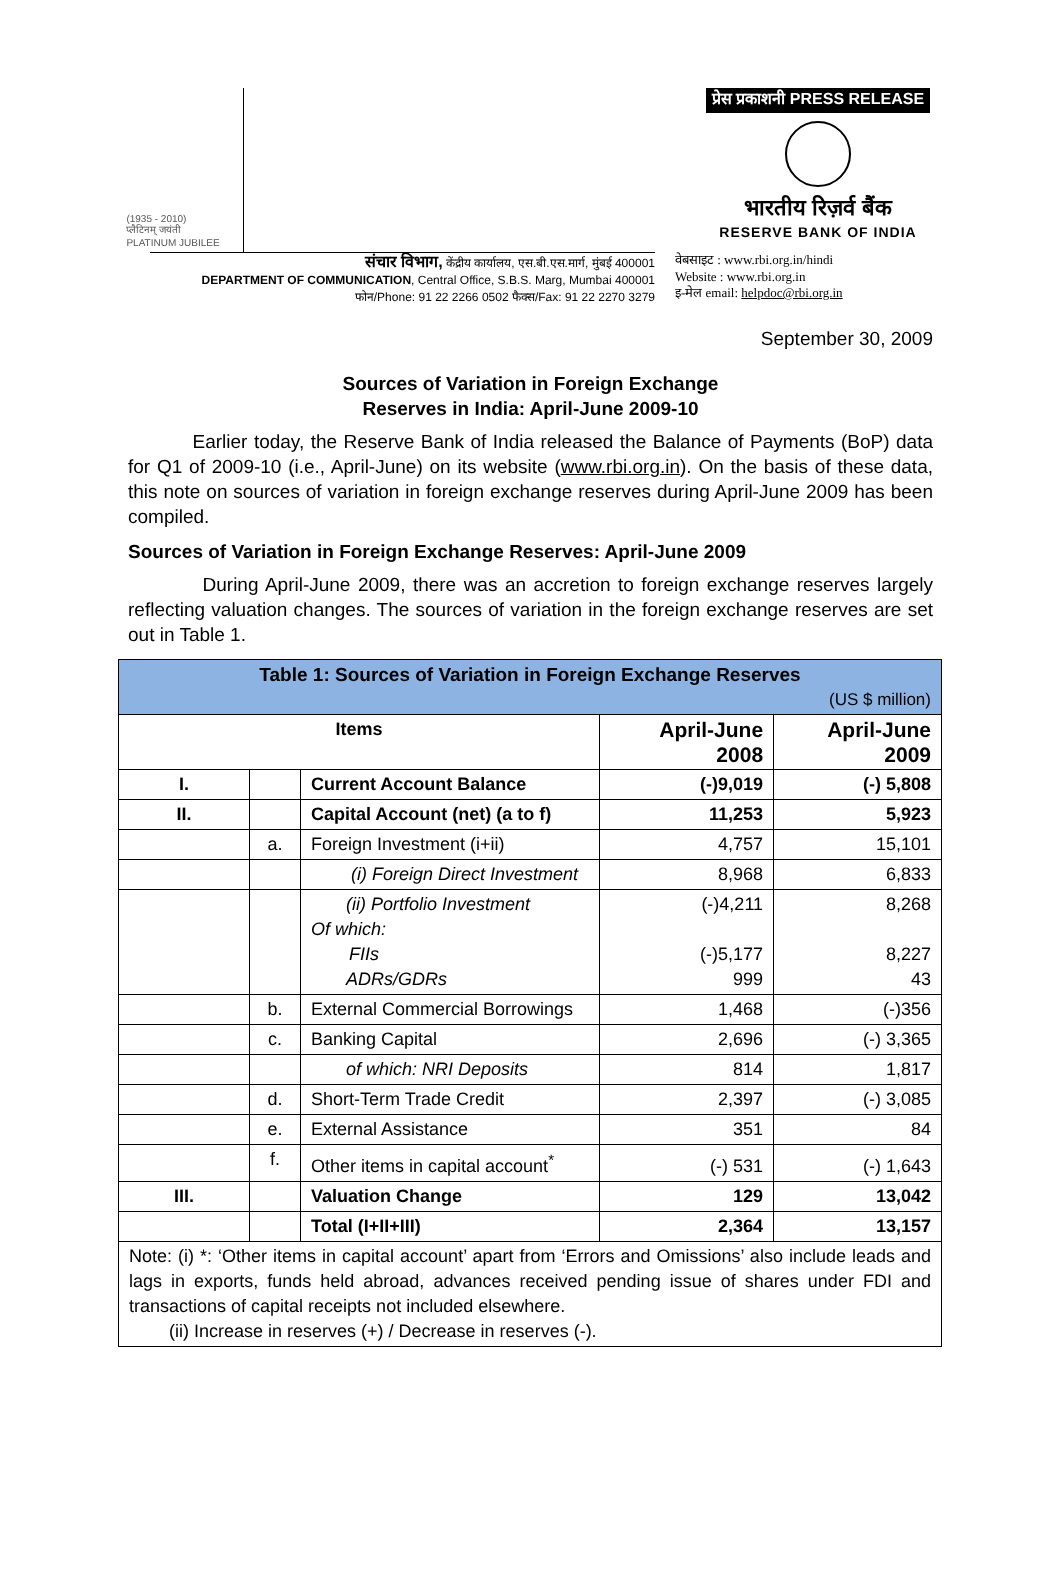(1935 - 2010)
प्लैटिनम् जयंती
PLATINUM JUBILEE
प्रेस प्रकाशनी PRESS RELEASE
भारतीय रिज़र्व बैंक
RESERVE BANK OF INDIA
संचार विभाग, केंद्रीय कार्यालय, एस.बी.एस.मार्ग, मुंबई 400001
DEPARTMENT OF COMMUNICATION, Central Office, S.B.S. Marg, Mumbai 400001
फोन/Phone: 91 22 2266 0502 फैक्स/Fax: 91 22 2270 3279
वेबसाइट : www.rbi.org.in/hindi
Website : www.rbi.org.in
इ-मेल email: helpdoc@rbi.org.in
September 30, 2009
Sources of Variation in Foreign Exchange
Reserves in India: April-June 2009-10
Earlier today, the Reserve Bank of India released the Balance of Payments (BoP) data for Q1 of 2009-10 (i.e., April-June) on its website (www.rbi.org.in). On the basis of these data, this note on sources of variation in foreign exchange reserves during April-June 2009 has been compiled.
Sources of Variation in Foreign Exchange Reserves: April-June 2009
During April-June 2009, there was an accretion to foreign exchange reserves largely reflecting valuation changes. The sources of variation in the foreign exchange reserves are set out in Table 1.
| Table 1: Sources of Variation in Foreign Exchange Reserves (US $ million) | | | | |
| --- | --- | --- | --- | --- |
| Items | | | April-June 2008 | April-June 2009 |
| I. | | Current Account Balance | (-)9,019 | (-) 5,808 |
| II. | | Capital Account (net) (a to f) | 11,253 | 5,923 |
| | a. | Foreign Investment (i+ii) | 4,757 | 15,101 |
| | | (i) Foreign Direct Investment | 8,968 | 6,833 |
| | | (ii) Portfolio Investment Of which: FIIs ADRs/GDRs | (-)4,211 (-)5,177 999 | 8,268 8,227 43 |
| | b. | External Commercial Borrowings | 1,468 | (-)356 |
| | c. | Banking Capital | 2,696 | (-) 3,365 |
| | | of which: NRI Deposits | 814 | 1,817 |
| | d. | Short-Term Trade Credit | 2,397 | (-) 3,085 |
| | e. | External Assistance | 351 | 84 |
| | f. | Other items in capital account<sup>*</sup> | (-) 531 | (-) 1,643 |
| III. | | Valuation Change | 129 | 13,042 |
| | | Total (I+II+III) | 2,364 | 13,157 |
| Note: (i) *: ‘Other items in capital account’ apart from ‘Errors and Omissions’ also include leads and lags in exports, funds held abroad, advances received pending issue of shares under FDI and transactions of capital receipts not included elsewhere. (ii) Increase in reserves (+) / Decrease in reserves (-). | | | | |